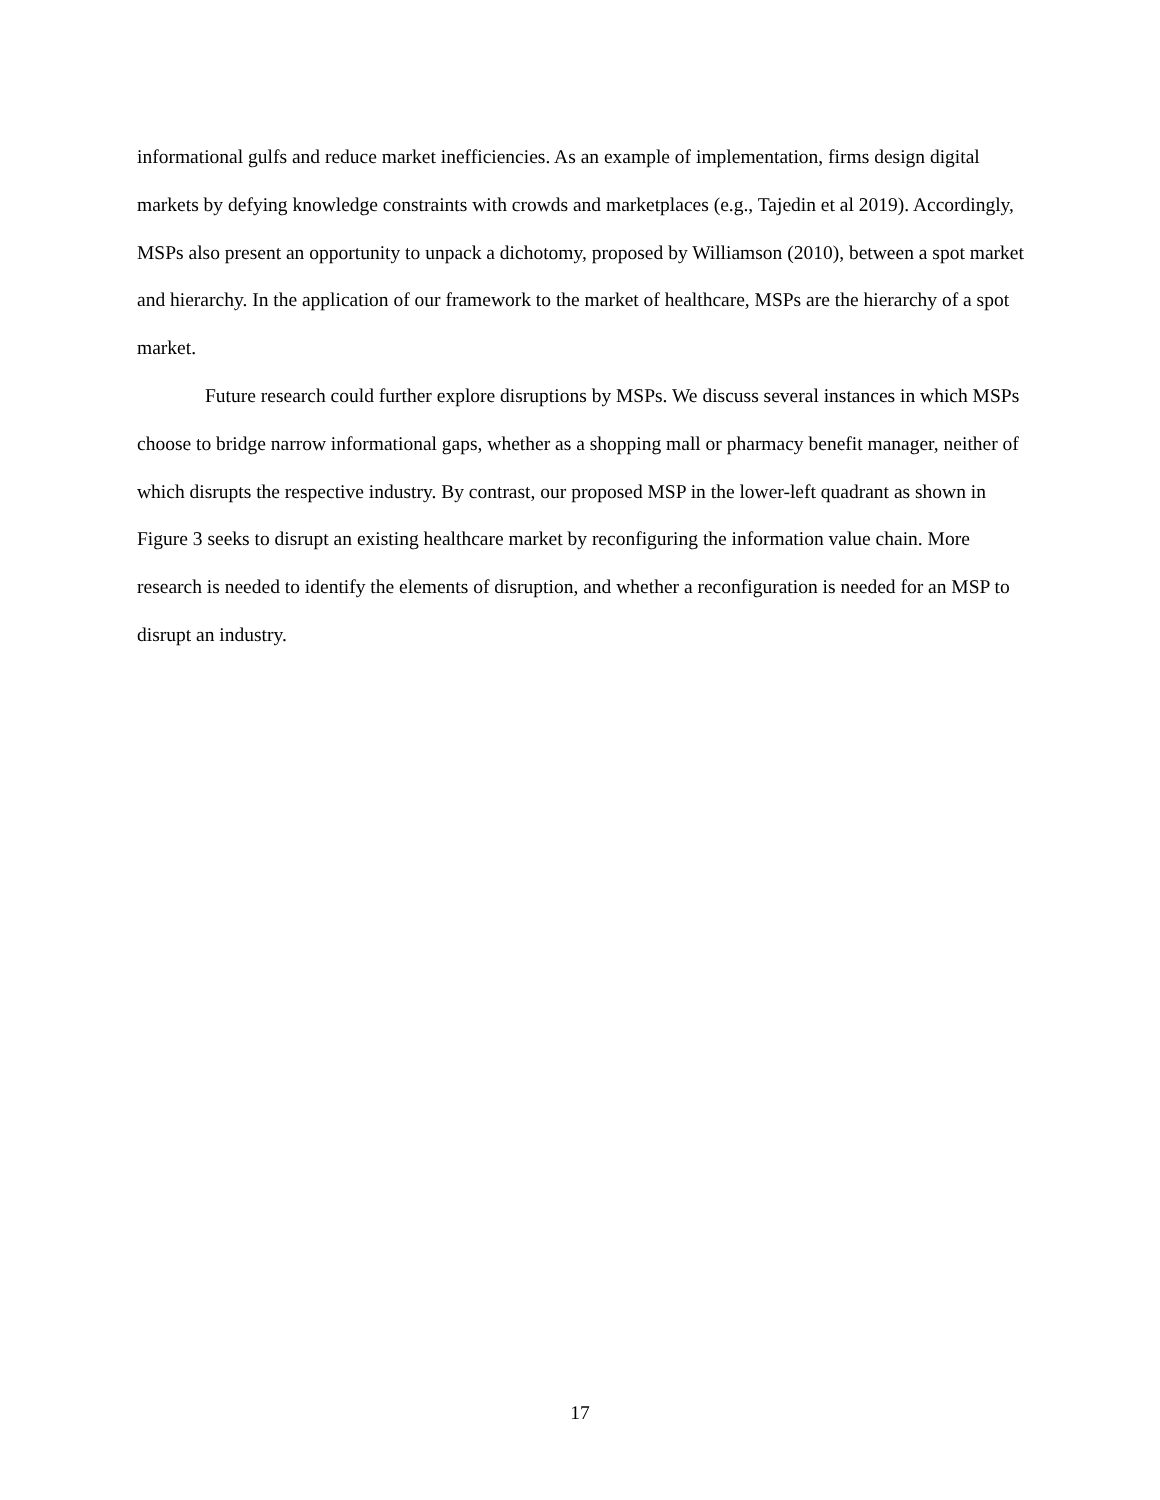informational gulfs and reduce market inefficiencies. As an example of implementation, firms design digital markets by defying knowledge constraints with crowds and marketplaces (e.g., Tajedin et al 2019). Accordingly, MSPs also present an opportunity to unpack a dichotomy, proposed by Williamson (2010), between a spot market and hierarchy. In the application of our framework to the market of healthcare, MSPs are the hierarchy of a spot market.
Future research could further explore disruptions by MSPs. We discuss several instances in which MSPs choose to bridge narrow informational gaps, whether as a shopping mall or pharmacy benefit manager, neither of which disrupts the respective industry. By contrast, our proposed MSP in the lower-left quadrant as shown in Figure 3 seeks to disrupt an existing healthcare market by reconfiguring the information value chain. More research is needed to identify the elements of disruption, and whether a reconfiguration is needed for an MSP to disrupt an industry.
17